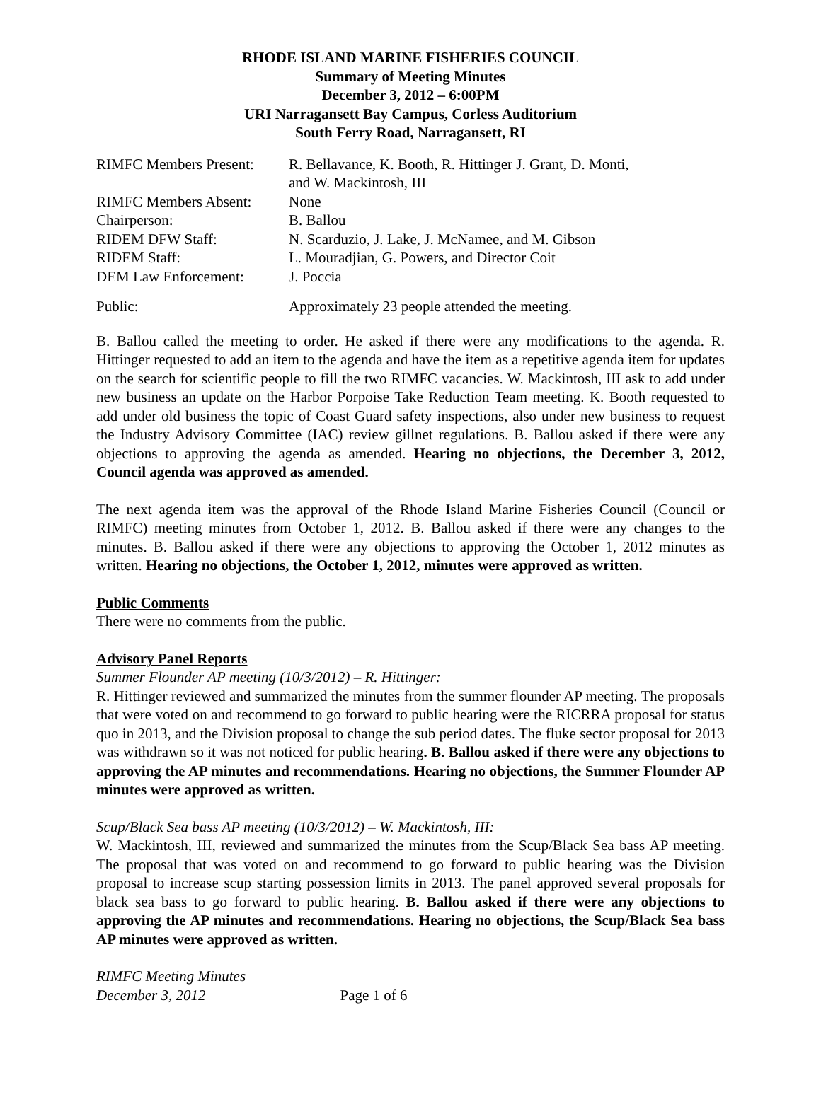RHODE ISLAND MARINE FISHERIES COUNCIL
Summary of Meeting Minutes
December 3, 2012 – 6:00PM
URI Narragansett Bay Campus, Corless Auditorium
South Ferry Road, Narragansett, RI
| RIMFC Members Present: | R. Bellavance, K. Booth, R. Hittinger J. Grant, D. Monti, and W. Mackintosh, III |
| RIMFC Members Absent: | None |
| Chairperson: | B. Ballou |
| RIDEM DFW Staff: | N. Scarduzio, J. Lake, J. McNamee, and M. Gibson |
| RIDEM Staff: | L. Mouradjian, G. Powers, and Director Coit |
| DEM Law Enforcement: | J. Poccia |
| Public: | Approximately 23 people attended the meeting. |
B. Ballou called the meeting to order. He asked if there were any modifications to the agenda. R. Hittinger requested to add an item to the agenda and have the item as a repetitive agenda item for updates on the search for scientific people to fill the two RIMFC vacancies. W. Mackintosh, III ask to add under new business an update on the Harbor Porpoise Take Reduction Team meeting. K. Booth requested to add under old business the topic of Coast Guard safety inspections, also under new business to request the Industry Advisory Committee (IAC) review gillnet regulations. B. Ballou asked if there were any objections to approving the agenda as amended. Hearing no objections, the December 3, 2012, Council agenda was approved as amended.
The next agenda item was the approval of the Rhode Island Marine Fisheries Council (Council or RIMFC) meeting minutes from October 1, 2012. B. Ballou asked if there were any changes to the minutes. B. Ballou asked if there were any objections to approving the October 1, 2012 minutes as written. Hearing no objections, the October 1, 2012, minutes were approved as written.
Public Comments
There were no comments from the public.
Advisory Panel Reports
Summer Flounder AP meeting (10/3/2012) – R. Hittinger:
R. Hittinger reviewed and summarized the minutes from the summer flounder AP meeting. The proposals that were voted on and recommend to go forward to public hearing were the RICRRA proposal for status quo in 2013, and the Division proposal to change the sub period dates. The fluke sector proposal for 2013 was withdrawn so it was not noticed for public hearing. B. Ballou asked if there were any objections to approving the AP minutes and recommendations. Hearing no objections, the Summer Flounder AP minutes were approved as written.
Scup/Black Sea bass AP meeting (10/3/2012) – W. Mackintosh, III:
W. Mackintosh, III, reviewed and summarized the minutes from the Scup/Black Sea bass AP meeting. The proposal that was voted on and recommend to go forward to public hearing was the Division proposal to increase scup starting possession limits in 2013. The panel approved several proposals for black sea bass to go forward to public hearing. B. Ballou asked if there were any objections to approving the AP minutes and recommendations. Hearing no objections, the Scup/Black Sea bass AP minutes were approved as written.
RIMFC Meeting Minutes
December 3, 2012 Page 1 of 6